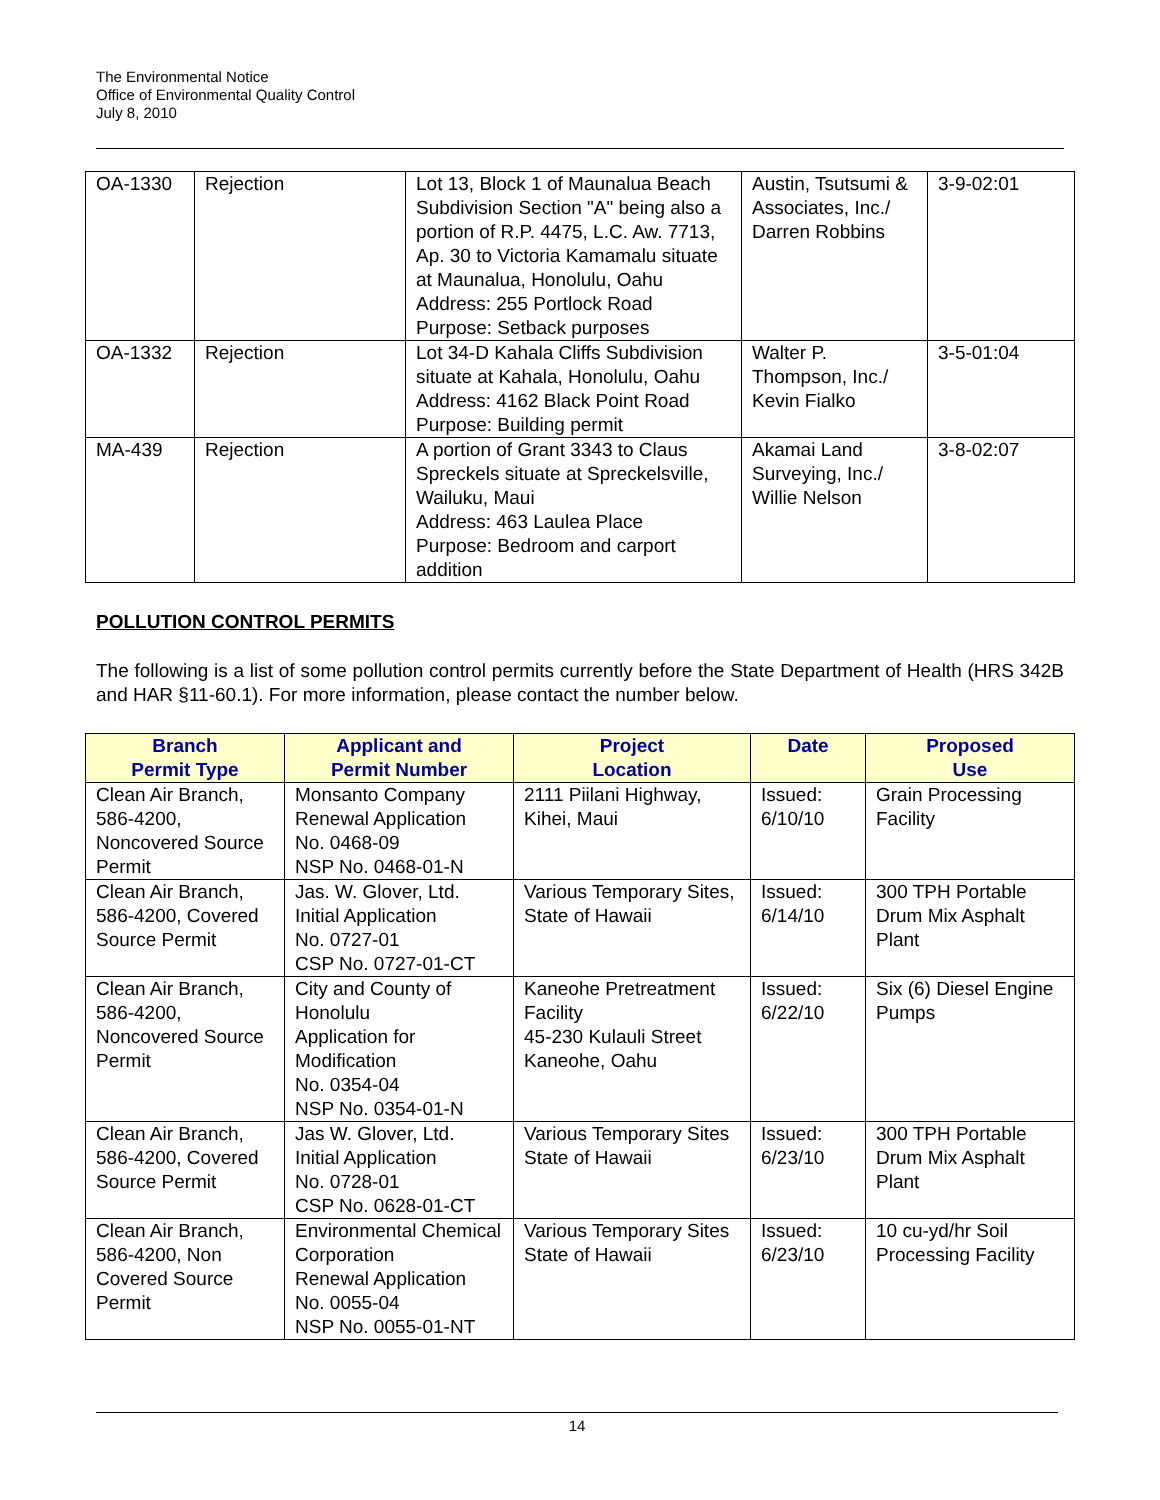The Environmental Notice
Office of Environmental Quality Control
July 8, 2010
| OA-1330 | Rejection | Lot 13, Block 1 of Maunalua Beach Subdivision Section "A" being also a portion of R.P. 4475, L.C. Aw. 7713, Ap. 30 to Victoria Kamamalu situate at Maunalua, Honolulu, Oahu Address: 255 Portlock Road Purpose: Setback purposes | Austin, Tsutsumi & Associates, Inc./ Darren Robbins | 3-9-02:01 |
| OA-1332 | Rejection | Lot 34-D Kahala Cliffs Subdivision situate at Kahala, Honolulu, Oahu Address: 4162 Black Point Road Purpose: Building permit | Walter P. Thompson, Inc./ Kevin Fialko | 3-5-01:04 |
| MA-439 | Rejection | A portion of Grant 3343 to Claus Spreckels situate at Spreckelsville, Wailuku, Maui Address: 463 Laulea Place Purpose: Bedroom and carport addition | Akamai Land Surveying, Inc./ Willie Nelson | 3-8-02:07 |
POLLUTION CONTROL PERMITS
The following is a list of some pollution control permits currently before the State Department of Health (HRS 342B and HAR §11-60.1). For more information, please contact the number below.
| Branch Permit Type | Applicant and Permit Number | Project Location | Date | Proposed Use |
| --- | --- | --- | --- | --- |
| Clean Air Branch, 586-4200, Noncovered Source Permit | Monsanto Company Renewal Application No. 0468-09 NSP No. 0468-01-N | 2111 Piilani Highway, Kihei, Maui | Issued: 6/10/10 | Grain Processing Facility |
| Clean Air Branch, 586-4200, Covered Source Permit | Jas. W. Glover, Ltd. Initial Application No. 0727-01 CSP No. 0727-01-CT | Various Temporary Sites, State of Hawaii | Issued: 6/14/10 | 300 TPH Portable Drum Mix Asphalt Plant |
| Clean Air Branch, 586-4200, Noncovered Source Permit | City and County of Honolulu Application for Modification No. 0354-04 NSP No. 0354-01-N | Kaneohe Pretreatment Facility 45-230 Kulauli Street Kaneohe, Oahu | Issued: 6/22/10 | Six (6) Diesel Engine Pumps |
| Clean Air Branch, 586-4200, Covered Source Permit | Jas W. Glover, Ltd. Initial Application No. 0728-01 CSP No. 0628-01-CT | Various Temporary Sites State of Hawaii | Issued: 6/23/10 | 300 TPH Portable Drum Mix Asphalt Plant |
| Clean Air Branch, 586-4200, Non Covered Source Permit | Environmental Chemical Corporation Renewal Application No. 0055-04 NSP No. 0055-01-NT | Various Temporary Sites State of Hawaii | Issued: 6/23/10 | 10 cu-yd/hr Soil Processing Facility |
14